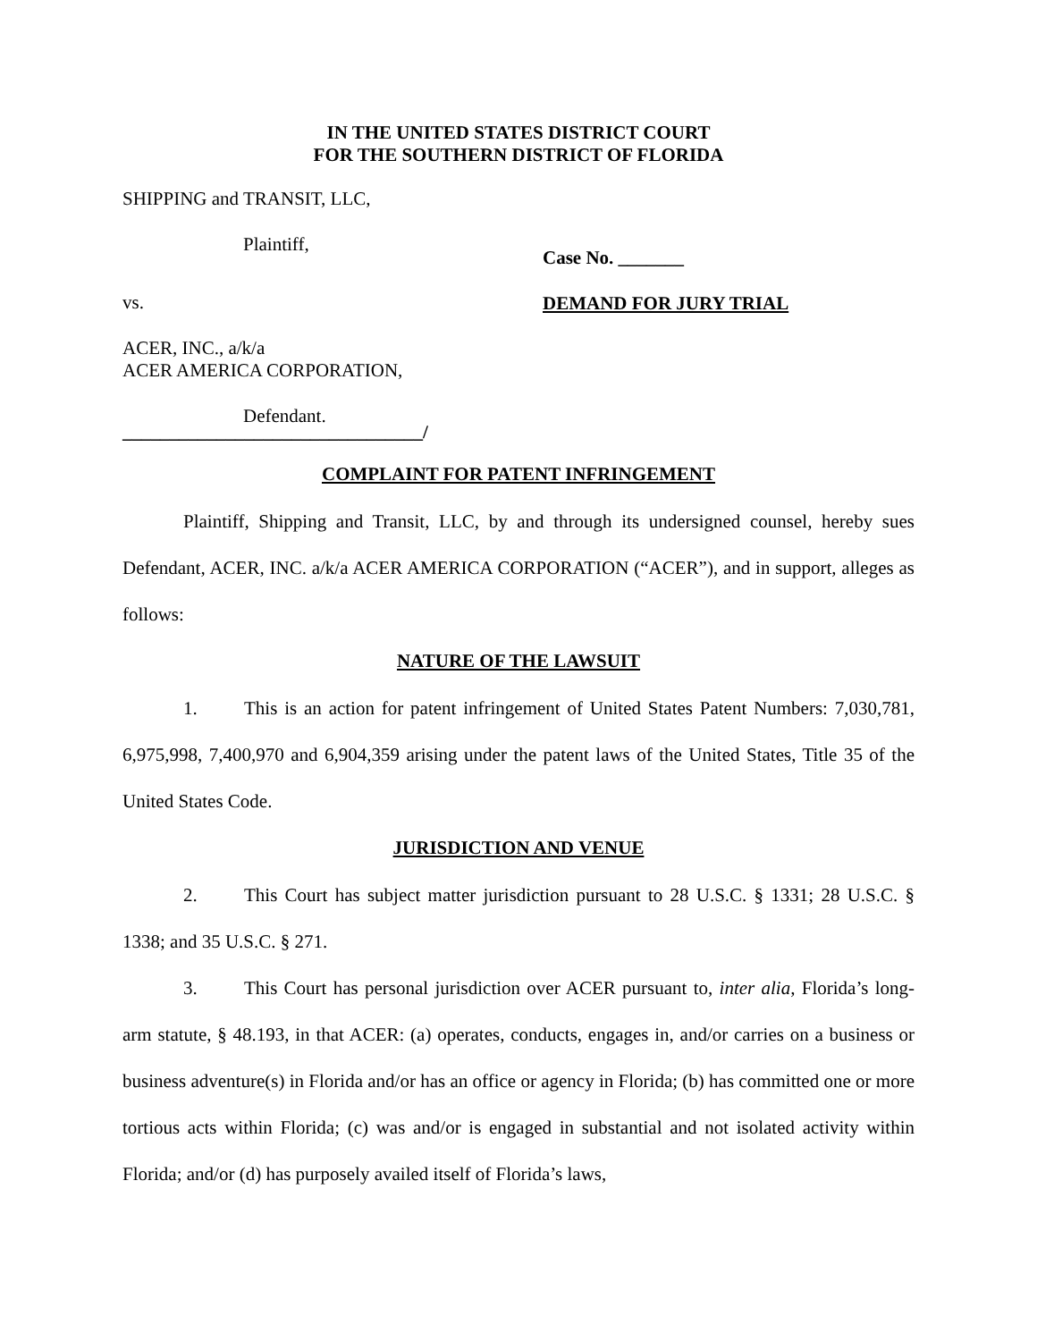IN THE UNITED STATES DISTRICT COURT
FOR THE SOUTHERN DISTRICT OF FLORIDA
SHIPPING and TRANSIT, LLC,
Plaintiff,
vs.
ACER, INC., a/k/a
ACER AMERICA CORPORATION,
Defendant.
________________________________/
Case No. _______
DEMAND FOR JURY TRIAL
COMPLAINT FOR PATENT INFRINGEMENT
Plaintiff, Shipping and Transit, LLC, by and through its undersigned counsel, hereby sues Defendant, ACER, INC. a/k/a ACER AMERICA CORPORATION (“ACER”), and in support, alleges as follows:
NATURE OF THE LAWSUIT
1. This is an action for patent infringement of United States Patent Numbers: 7,030,781, 6,975,998, 7,400,970 and 6,904,359 arising under the patent laws of the United States, Title 35 of the United States Code.
JURISDICTION AND VENUE
2. This Court has subject matter jurisdiction pursuant to 28 U.S.C. § 1331; 28 U.S.C. § 1338; and 35 U.S.C. § 271.
3. This Court has personal jurisdiction over ACER pursuant to, inter alia, Florida’s long-arm statute, § 48.193, in that ACER: (a) operates, conducts, engages in, and/or carries on a business or business adventure(s) in Florida and/or has an office or agency in Florida; (b) has committed one or more tortious acts within Florida; (c) was and/or is engaged in substantial and not isolated activity within Florida; and/or (d) has purposely availed itself of Florida’s laws,